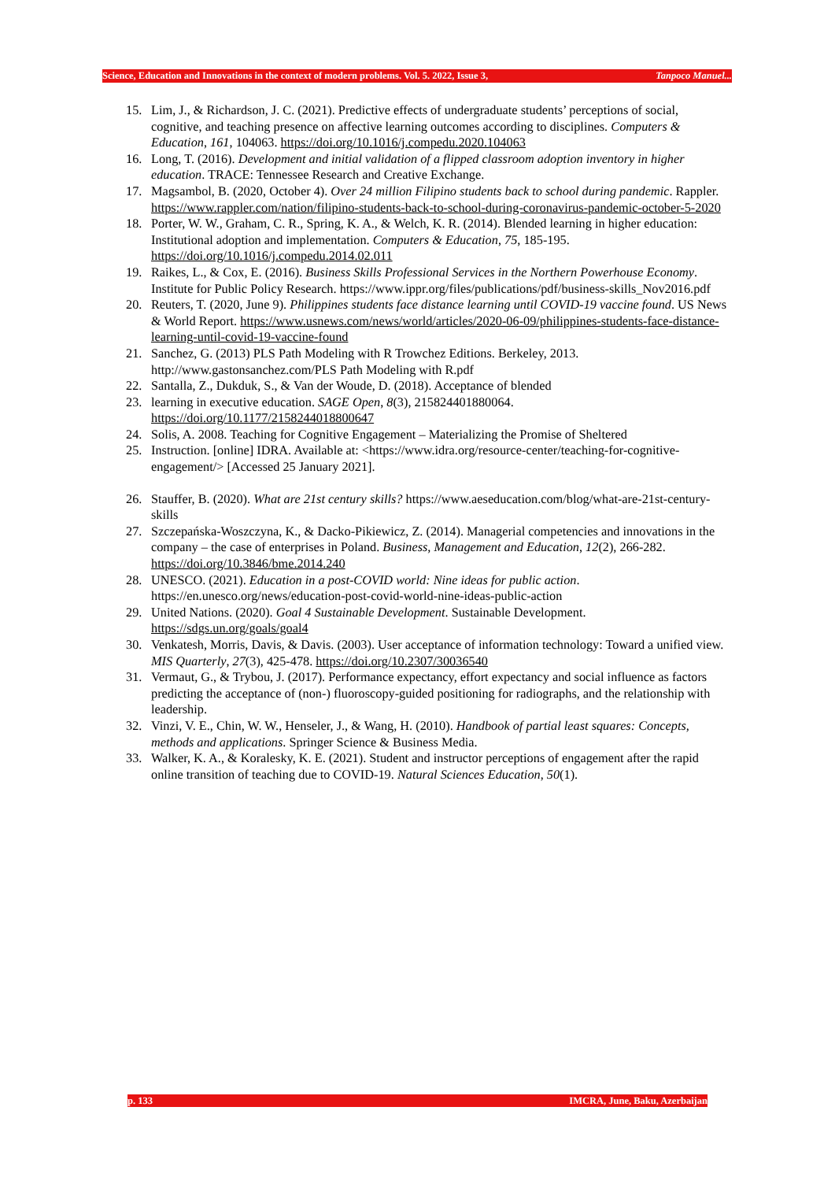Science, Education and Innovations in the context of modern problems. Vol. 5. 2022, Issue 3, Tanpoco Manuel...
15. Lim, J., & Richardson, J. C. (2021). Predictive effects of undergraduate students’ perceptions of social, cognitive, and teaching presence on affective learning outcomes according to disciplines. Computers & Education, 161, 104063. https://doi.org/10.1016/j.compedu.2020.104063
16. Long, T. (2016). Development and initial validation of a flipped classroom adoption inventory in higher education. TRACE: Tennessee Research and Creative Exchange.
17. Magsambol, B. (2020, October 4). Over 24 million Filipino students back to school during pandemic. Rappler. https://www.rappler.com/nation/filipino-students-back-to-school-during-coronavirus-pandemic-october-5-2020
18. Porter, W. W., Graham, C. R., Spring, K. A., & Welch, K. R. (2014). Blended learning in higher education: Institutional adoption and implementation. Computers & Education, 75, 185-195. https://doi.org/10.1016/j.compedu.2014.02.011
19. Raikes, L., & Cox, E. (2016). Business Skills Professional Services in the Northern Powerhouse Economy. Institute for Public Policy Research. https://www.ippr.org/files/publications/pdf/business-skills_Nov2016.pdf
20. Reuters, T. (2020, June 9). Philippines students face distance learning until COVID-19 vaccine found. US News & World Report. https://www.usnews.com/news/world/articles/2020-06-09/philippines-students-face-distance-learning-until-covid-19-vaccine-found
21. Sanchez, G. (2013) PLS Path Modeling with R Trowchez Editions. Berkeley, 2013. http://www.gastonsanchez.com/PLS Path Modeling with R.pdf
22. Santalla, Z., Dukduk, S., & Van der Woude, D. (2018). Acceptance of blended
23. learning in executive education. SAGE Open, 8(3), 215824401880064. https://doi.org/10.1177/2158244018800647
24. Solis, A. 2008. Teaching for Cognitive Engagement – Materializing the Promise of Sheltered
25. Instruction. [online] IDRA. Available at: <https://www.idra.org/resource-center/teaching-for-cognitive-engagement/> [Accessed 25 January 2021].
26. Stauffer, B. (2020). What are 21st century skills? https://www.aeseducation.com/blog/what-are-21st-century-skills
27. Szczepańska-Woszczyna, K., & Dacko-Pikiewicz, Z. (2014). Managerial competencies and innovations in the company – the case of enterprises in Poland. Business, Management and Education, 12(2), 266-282. https://doi.org/10.3846/bme.2014.240
28. UNESCO. (2021). Education in a post-COVID world: Nine ideas for public action. https://en.unesco.org/news/education-post-covid-world-nine-ideas-public-action
29. United Nations. (2020). Goal 4 Sustainable Development. Sustainable Development. https://sdgs.un.org/goals/goal4
30. Venkatesh, Morris, Davis, & Davis. (2003). User acceptance of information technology: Toward a unified view. MIS Quarterly, 27(3), 425-478. https://doi.org/10.2307/30036540
31. Vermaut, G., & Trybou, J. (2017). Performance expectancy, effort expectancy and social influence as factors predicting the acceptance of (non-) fluoroscopy-guided positioning for radiographs, and the relationship with leadership.
32. Vinzi, V. E., Chin, W. W., Henseler, J., & Wang, H. (2010). Handbook of partial least squares: Concepts, methods and applications. Springer Science & Business Media.
33. Walker, K. A., & Koralesky, K. E. (2021). Student and instructor perceptions of engagement after the rapid online transition of teaching due to COVID-19. Natural Sciences Education, 50(1).
p. 133 IMCRA, June, Baku, Azerbaijan